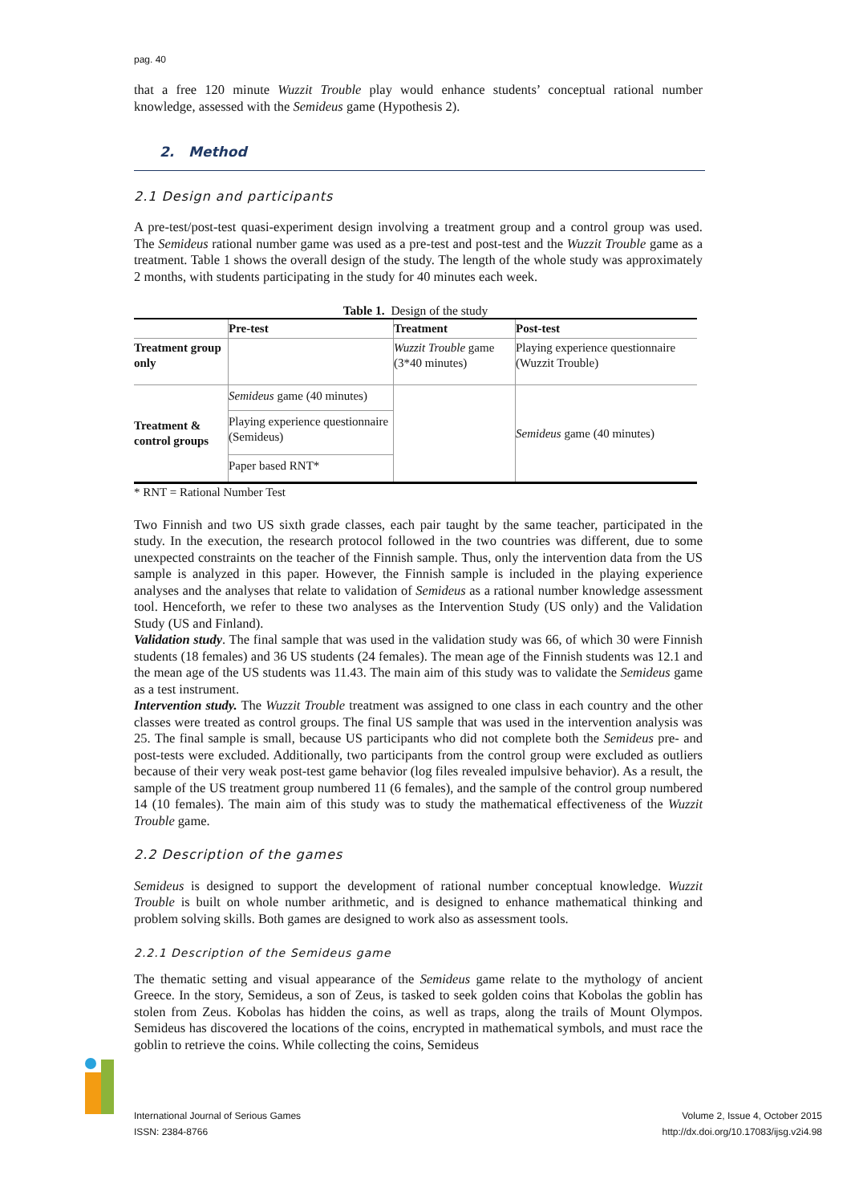pag. 40
that a free 120 minute Wuzzit Trouble play would enhance students’ conceptual rational number knowledge, assessed with the Semideus game (Hypothesis 2).
2. Method
2.1 Design and participants
A pre-test/post-test quasi-experiment design involving a treatment group and a control group was used. The Semideus rational number game was used as a pre-test and post-test and the Wuzzit Trouble game as a treatment. Table 1 shows the overall design of the study. The length of the whole study was approximately 2 months, with students participating in the study for 40 minutes each week.
Table 1. Design of the study
| | Pre-test | Treatment | Post-test |
| --- | --- | --- | --- |
| Treatment group only | | Wuzzit Trouble game (3*40 minutes) | Playing experience questionnaire (Wuzzit Trouble) |
| Treatment & control groups | Semideus game (40 minutes) | | Semideus game (40 minutes) |
| | Playing experience questionnaire (Semideus) | | |
| | Paper based RNT* | | |
* RNT = Rational Number Test
Two Finnish and two US sixth grade classes, each pair taught by the same teacher, participated in the study. In the execution, the research protocol followed in the two countries was different, due to some unexpected constraints on the teacher of the Finnish sample. Thus, only the intervention data from the US sample is analyzed in this paper. However, the Finnish sample is included in the playing experience analyses and the analyses that relate to validation of Semideus as a rational number knowledge assessment tool. Henceforth, we refer to these two analyses as the Intervention Study (US only) and the Validation Study (US and Finland).
Validation study. The final sample that was used in the validation study was 66, of which 30 were Finnish students (18 females) and 36 US students (24 females). The mean age of the Finnish students was 12.1 and the mean age of the US students was 11.43. The main aim of this study was to validate the Semideus game as a test instrument.
Intervention study. The Wuzzit Trouble treatment was assigned to one class in each country and the other classes were treated as control groups. The final US sample that was used in the intervention analysis was 25. The final sample is small, because US participants who did not complete both the Semideus pre- and post-tests were excluded. Additionally, two participants from the control group were excluded as outliers because of their very weak post-test game behavior (log files revealed impulsive behavior). As a result, the sample of the US treatment group numbered 11 (6 females), and the sample of the control group numbered 14 (10 females). The main aim of this study was to study the mathematical effectiveness of the Wuzzit Trouble game.
2.2 Description of the games
Semideus is designed to support the development of rational number conceptual knowledge. Wuzzit Trouble is built on whole number arithmetic, and is designed to enhance mathematical thinking and problem solving skills. Both games are designed to work also as assessment tools.
2.2.1 Description of the Semideus game
The thematic setting and visual appearance of the Semideus game relate to the mythology of ancient Greece. In the story, Semideus, a son of Zeus, is tasked to seek golden coins that Kobolas the goblin has stolen from Zeus. Kobolas has hidden the coins, as well as traps, along the trails of Mount Olympos. Semideus has discovered the locations of the coins, encrypted in mathematical symbols, and must race the goblin to retrieve the coins. While collecting the coins, Semideus
International Journal of Serious Games
ISSN: 2384-8766
Volume 2, Issue 4, October 2015
http://dx.doi.org/10.17083/ijsg.v2i4.98